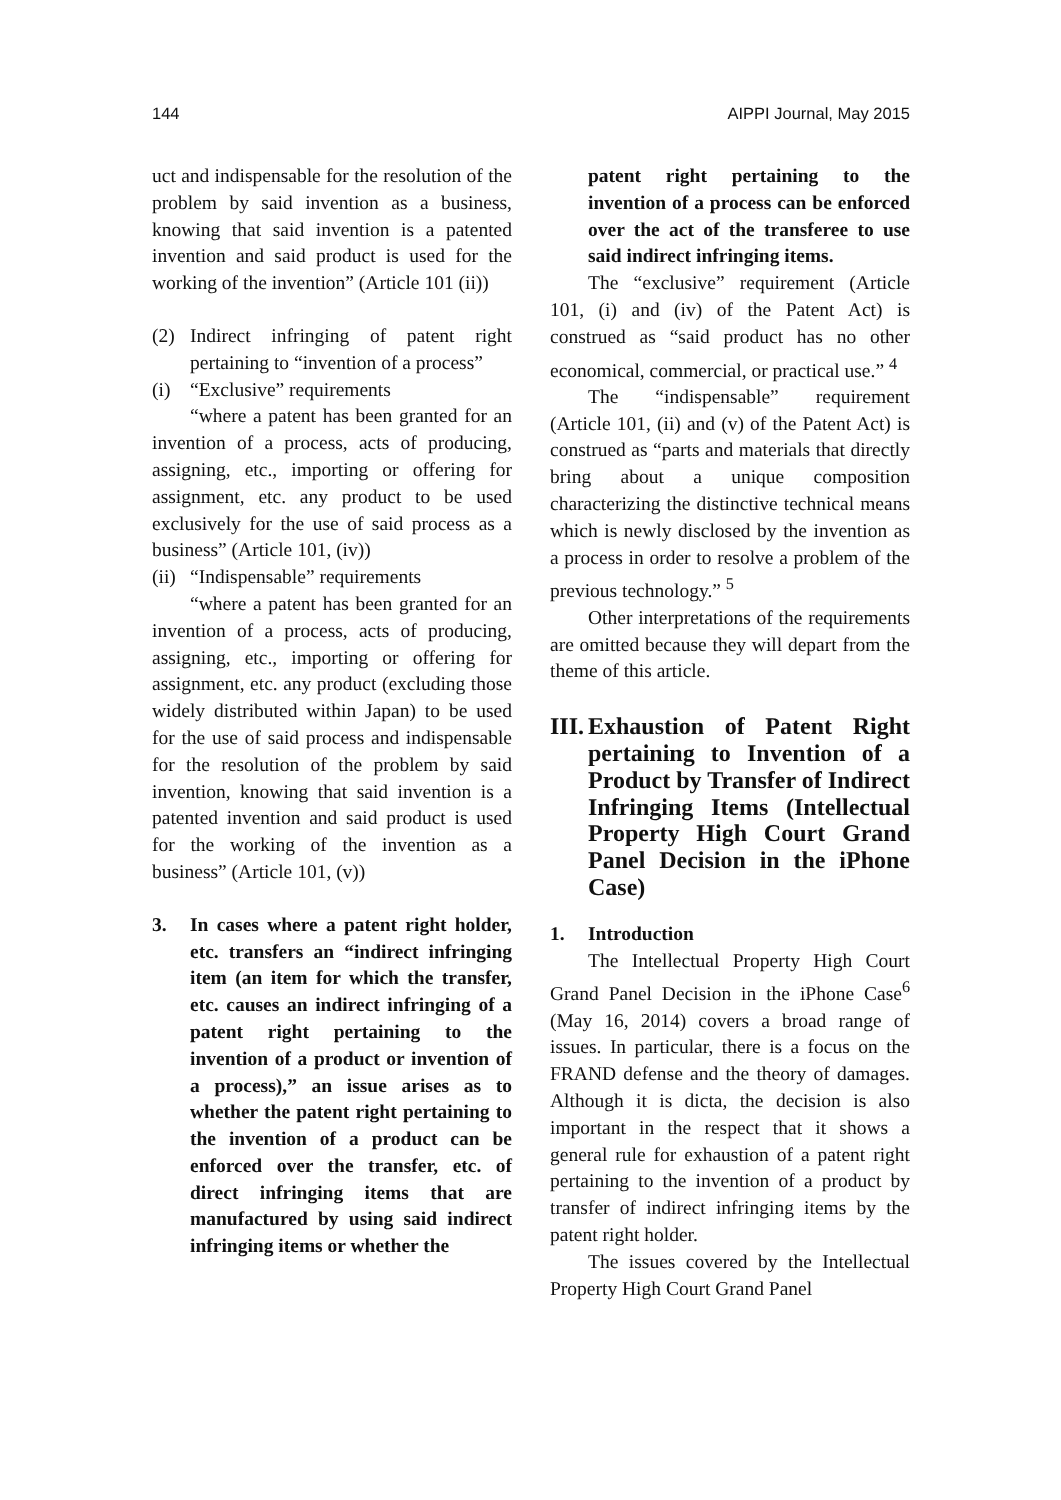144 AIPPI Journal, May 2015
uct and indispensable for the resolution of the problem by said invention as a business, knowing that said invention is a patented invention and said product is used for the working of the invention” (Article 101 (ii))
(2) Indirect infringing of patent right pertaining to “invention of a process”
(i) “Exclusive” requirements
“where a patent has been granted for an invention of a process, acts of producing, assigning, etc., importing or offering for assignment, etc. any product to be used exclusively for the use of said process as a business” (Article 101, (iv))
(ii) “Indispensable” requirements
“where a patent has been granted for an invention of a process, acts of producing, assigning, etc., importing or offering for assignment, etc. any product (excluding those widely distributed within Japan) to be used for the use of said process and indispensable for the resolution of the problem by said invention, knowing that said invention is a patented invention and said product is used for the working of the invention as a business” (Article 101, (v))
3. In cases where a patent right holder, etc. transfers an “indirect infringing item (an item for which the transfer, etc. causes an indirect infringing of a patent right pertaining to the invention of a product or invention of a process),” an issue arises as to whether the patent right pertaining to the invention of a product can be enforced over the transfer, etc. of direct infringing items that are manufactured by using said indirect infringing items or whether the
patent right pertaining to the invention of a process can be enforced over the act of the transferee to use said indirect infringing items.
The “exclusive” requirement (Article 101, (i) and (iv) of the Patent Act) is construed as “said product has no other economical, commercial, or practical use.” <sup>4</sup>
The “indispensable” requirement (Article 101, (ii) and (v) of the Patent Act) is construed as “parts and materials that directly bring about a unique composition characterizing the distinctive technical means which is newly disclosed by the invention as a process in order to resolve a problem of the previous technology.” <sup>5</sup>
Other interpretations of the requirements are omitted because they will depart from the theme of this article.
III. Exhaustion of Patent Right pertaining to Invention of a Product by Transfer of Indirect Infringing Items (Intellectual Property High Court Grand Panel Decision in the iPhone Case)
1. Introduction
The Intellectual Property High Court Grand Panel Decision in the iPhone Case<sup>6</sup> (May 16, 2014) covers a broad range of issues. In particular, there is a focus on the FRAND defense and the theory of damages. Although it is dicta, the decision is also important in the respect that it shows a general rule for exhaustion of a patent right pertaining to the invention of a product by transfer of indirect infringing items by the patent right holder.
The issues covered by the Intellectual Property High Court Grand Panel